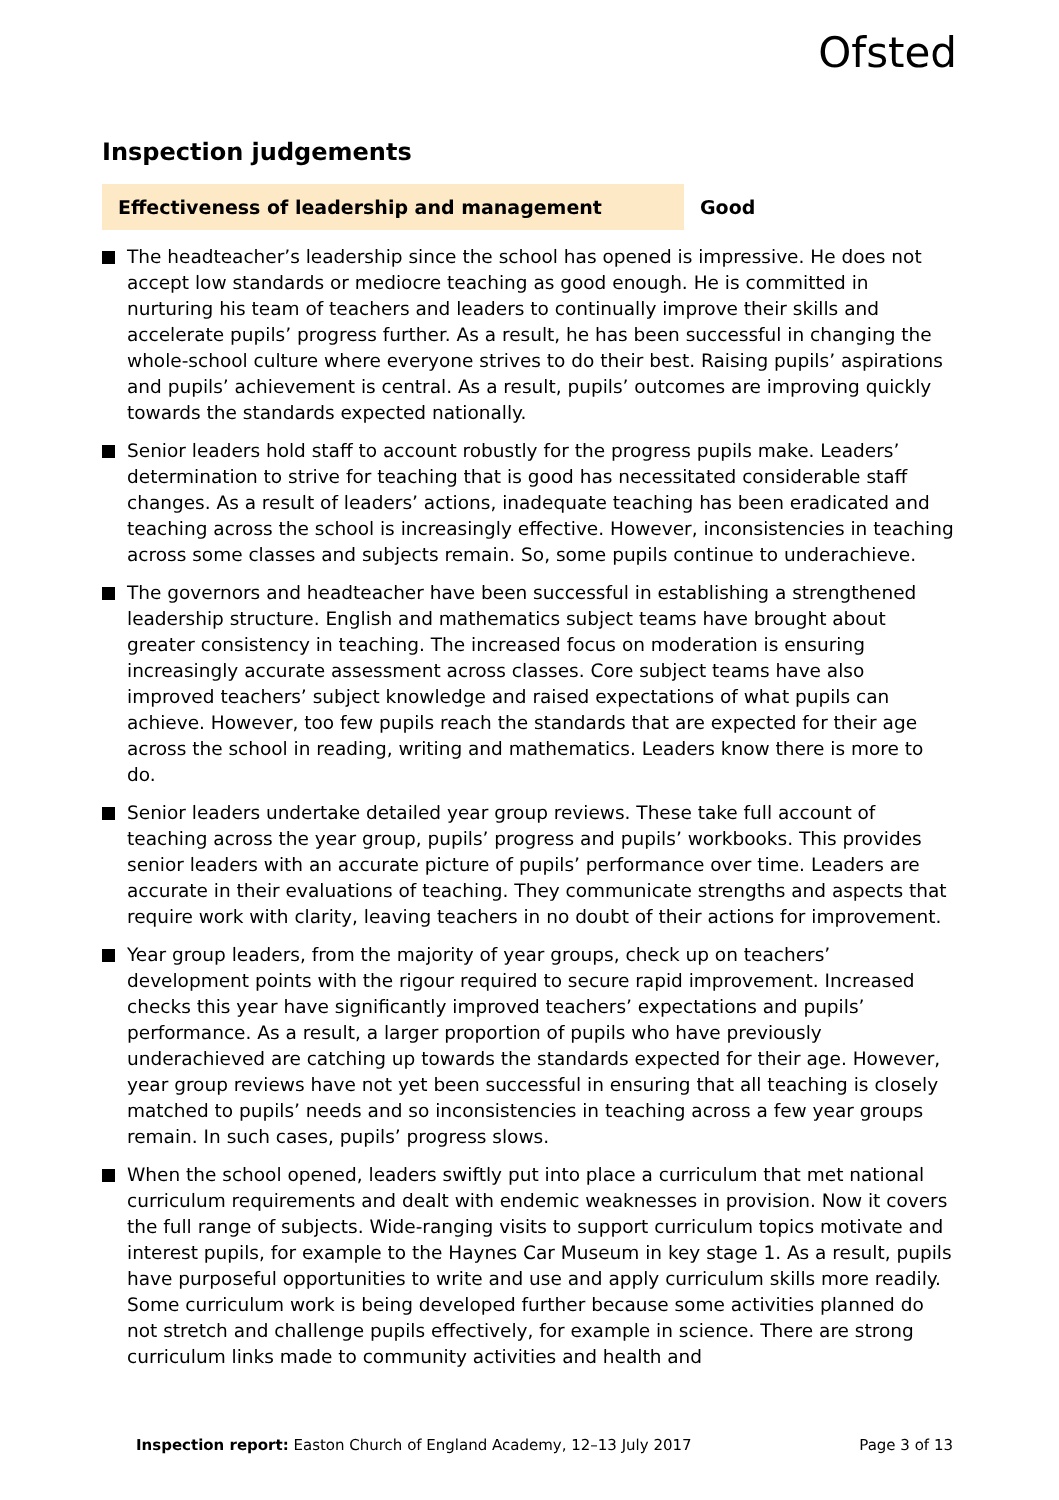Ofsted
Inspection judgements
Effectiveness of leadership and management
Good
The headteacher’s leadership since the school has opened is impressive. He does not accept low standards or mediocre teaching as good enough. He is committed in nurturing his team of teachers and leaders to continually improve their skills and accelerate pupils’ progress further. As a result, he has been successful in changing the whole-school culture where everyone strives to do their best. Raising pupils’ aspirations and pupils’ achievement is central. As a result, pupils’ outcomes are improving quickly towards the standards expected nationally.
Senior leaders hold staff to account robustly for the progress pupils make. Leaders’ determination to strive for teaching that is good has necessitated considerable staff changes. As a result of leaders’ actions, inadequate teaching has been eradicated and teaching across the school is increasingly effective. However, inconsistencies in teaching across some classes and subjects remain. So, some pupils continue to underachieve.
The governors and headteacher have been successful in establishing a strengthened leadership structure. English and mathematics subject teams have brought about greater consistency in teaching. The increased focus on moderation is ensuring increasingly accurate assessment across classes. Core subject teams have also improved teachers’ subject knowledge and raised expectations of what pupils can achieve. However, too few pupils reach the standards that are expected for their age across the school in reading, writing and mathematics. Leaders know there is more to do.
Senior leaders undertake detailed year group reviews. These take full account of teaching across the year group, pupils’ progress and pupils’ workbooks. This provides senior leaders with an accurate picture of pupils’ performance over time. Leaders are accurate in their evaluations of teaching. They communicate strengths and aspects that require work with clarity, leaving teachers in no doubt of their actions for improvement.
Year group leaders, from the majority of year groups, check up on teachers’ development points with the rigour required to secure rapid improvement. Increased checks this year have significantly improved teachers’ expectations and pupils’ performance. As a result, a larger proportion of pupils who have previously underachieved are catching up towards the standards expected for their age. However, year group reviews have not yet been successful in ensuring that all teaching is closely matched to pupils’ needs and so inconsistencies in teaching across a few year groups remain. In such cases, pupils’ progress slows.
When the school opened, leaders swiftly put into place a curriculum that met national curriculum requirements and dealt with endemic weaknesses in provision. Now it covers the full range of subjects. Wide-ranging visits to support curriculum topics motivate and interest pupils, for example to the Haynes Car Museum in key stage 1. As a result, pupils have purposeful opportunities to write and use and apply curriculum skills more readily. Some curriculum work is being developed further because some activities planned do not stretch and challenge pupils effectively, for example in science. There are strong curriculum links made to community activities and health and
Inspection report: Easton Church of England Academy, 12–13 July 2017 Page 3 of 13